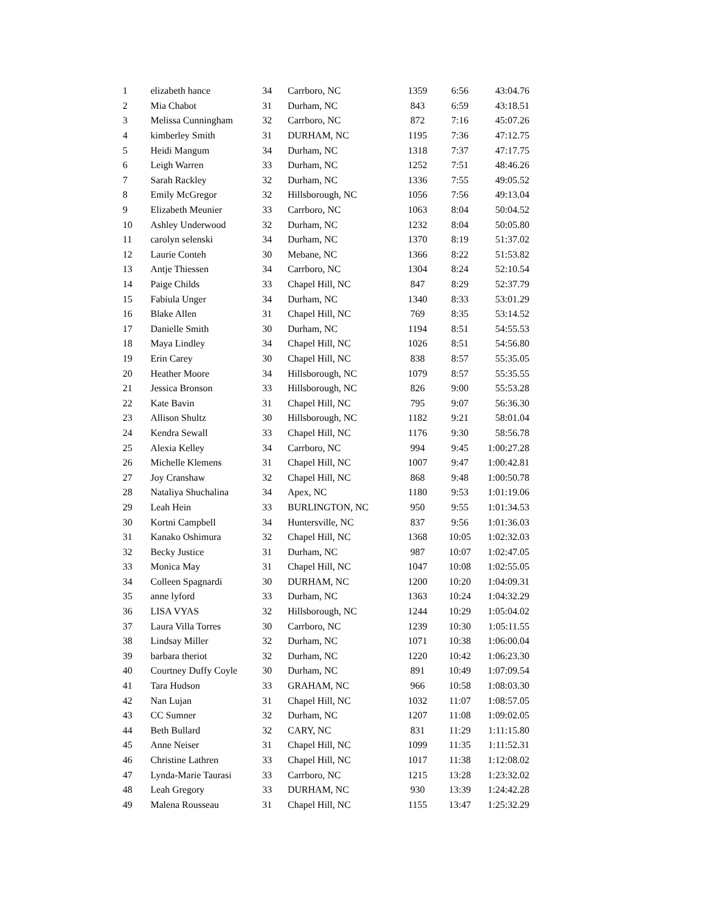| 1 | elizabeth hance | 34 | Carrboro, NC | 1359 | 6:56 | 43:04.76 |
| 2 | Mia Chabot | 31 | Durham, NC | 843 | 6:59 | 43:18.51 |
| 3 | Melissa Cunningham | 32 | Carrboro, NC | 872 | 7:16 | 45:07.26 |
| 4 | kimberley Smith | 31 | DURHAM, NC | 1195 | 7:36 | 47:12.75 |
| 5 | Heidi Mangum | 34 | Durham, NC | 1318 | 7:37 | 47:17.75 |
| 6 | Leigh Warren | 33 | Durham, NC | 1252 | 7:51 | 48:46.26 |
| 7 | Sarah Rackley | 32 | Durham, NC | 1336 | 7:55 | 49:05.52 |
| 8 | Emily McGregor | 32 | Hillsborough, NC | 1056 | 7:56 | 49:13.04 |
| 9 | Elizabeth Meunier | 33 | Carrboro, NC | 1063 | 8:04 | 50:04.52 |
| 10 | Ashley Underwood | 32 | Durham, NC | 1232 | 8:04 | 50:05.80 |
| 11 | carolyn selenski | 34 | Durham, NC | 1370 | 8:19 | 51:37.02 |
| 12 | Laurie Conteh | 30 | Mebane, NC | 1366 | 8:22 | 51:53.82 |
| 13 | Antje Thiessen | 34 | Carrboro, NC | 1304 | 8:24 | 52:10.54 |
| 14 | Paige Childs | 33 | Chapel Hill, NC | 847 | 8:29 | 52:37.79 |
| 15 | Fabiula Unger | 34 | Durham, NC | 1340 | 8:33 | 53:01.29 |
| 16 | Blake Allen | 31 | Chapel Hill, NC | 769 | 8:35 | 53:14.52 |
| 17 | Danielle Smith | 30 | Durham, NC | 1194 | 8:51 | 54:55.53 |
| 18 | Maya Lindley | 34 | Chapel Hill, NC | 1026 | 8:51 | 54:56.80 |
| 19 | Erin Carey | 30 | Chapel Hill, NC | 838 | 8:57 | 55:35.05 |
| 20 | Heather Moore | 34 | Hillsborough, NC | 1079 | 8:57 | 55:35.55 |
| 21 | Jessica Bronson | 33 | Hillsborough, NC | 826 | 9:00 | 55:53.28 |
| 22 | Kate Bavin | 31 | Chapel Hill, NC | 795 | 9:07 | 56:36.30 |
| 23 | Allison Shultz | 30 | Hillsborough, NC | 1182 | 9:21 | 58:01.04 |
| 24 | Kendra Sewall | 33 | Chapel Hill, NC | 1176 | 9:30 | 58:56.78 |
| 25 | Alexia Kelley | 34 | Carrboro, NC | 994 | 9:45 | 1:00:27.28 |
| 26 | Michelle Klemens | 31 | Chapel Hill, NC | 1007 | 9:47 | 1:00:42.81 |
| 27 | Joy Cranshaw | 32 | Chapel Hill, NC | 868 | 9:48 | 1:00:50.78 |
| 28 | Nataliya Shuchalina | 34 | Apex, NC | 1180 | 9:53 | 1:01:19.06 |
| 29 | Leah Hein | 33 | BURLINGTON, NC | 950 | 9:55 | 1:01:34.53 |
| 30 | Kortni Campbell | 34 | Huntersville, NC | 837 | 9:56 | 1:01:36.03 |
| 31 | Kanako Oshimura | 32 | Chapel Hill, NC | 1368 | 10:05 | 1:02:32.03 |
| 32 | Becky Justice | 31 | Durham, NC | 987 | 10:07 | 1:02:47.05 |
| 33 | Monica May | 31 | Chapel Hill, NC | 1047 | 10:08 | 1:02:55.05 |
| 34 | Colleen Spagnardi | 30 | DURHAM, NC | 1200 | 10:20 | 1:04:09.31 |
| 35 | anne lyford | 33 | Durham, NC | 1363 | 10:24 | 1:04:32.29 |
| 36 | LISA VYAS | 32 | Hillsborough, NC | 1244 | 10:29 | 1:05:04.02 |
| 37 | Laura Villa Torres | 30 | Carrboro, NC | 1239 | 10:30 | 1:05:11.55 |
| 38 | Lindsay Miller | 32 | Durham, NC | 1071 | 10:38 | 1:06:00.04 |
| 39 | barbara theriot | 32 | Durham, NC | 1220 | 10:42 | 1:06:23.30 |
| 40 | Courtney Duffy Coyle | 30 | Durham, NC | 891 | 10:49 | 1:07:09.54 |
| 41 | Tara Hudson | 33 | GRAHAM, NC | 966 | 10:58 | 1:08:03.30 |
| 42 | Nan Lujan | 31 | Chapel Hill, NC | 1032 | 11:07 | 1:08:57.05 |
| 43 | CC Sumner | 32 | Durham, NC | 1207 | 11:08 | 1:09:02.05 |
| 44 | Beth Bullard | 32 | CARY, NC | 831 | 11:29 | 1:11:15.80 |
| 45 | Anne Neiser | 31 | Chapel Hill, NC | 1099 | 11:35 | 1:11:52.31 |
| 46 | Christine Lathren | 33 | Chapel Hill, NC | 1017 | 11:38 | 1:12:08.02 |
| 47 | Lynda-Marie Taurasi | 33 | Carrboro, NC | 1215 | 13:28 | 1:23:32.02 |
| 48 | Leah Gregory | 33 | DURHAM, NC | 930 | 13:39 | 1:24:42.28 |
| 49 | Malena Rousseau | 31 | Chapel Hill, NC | 1155 | 13:47 | 1:25:32.29 |